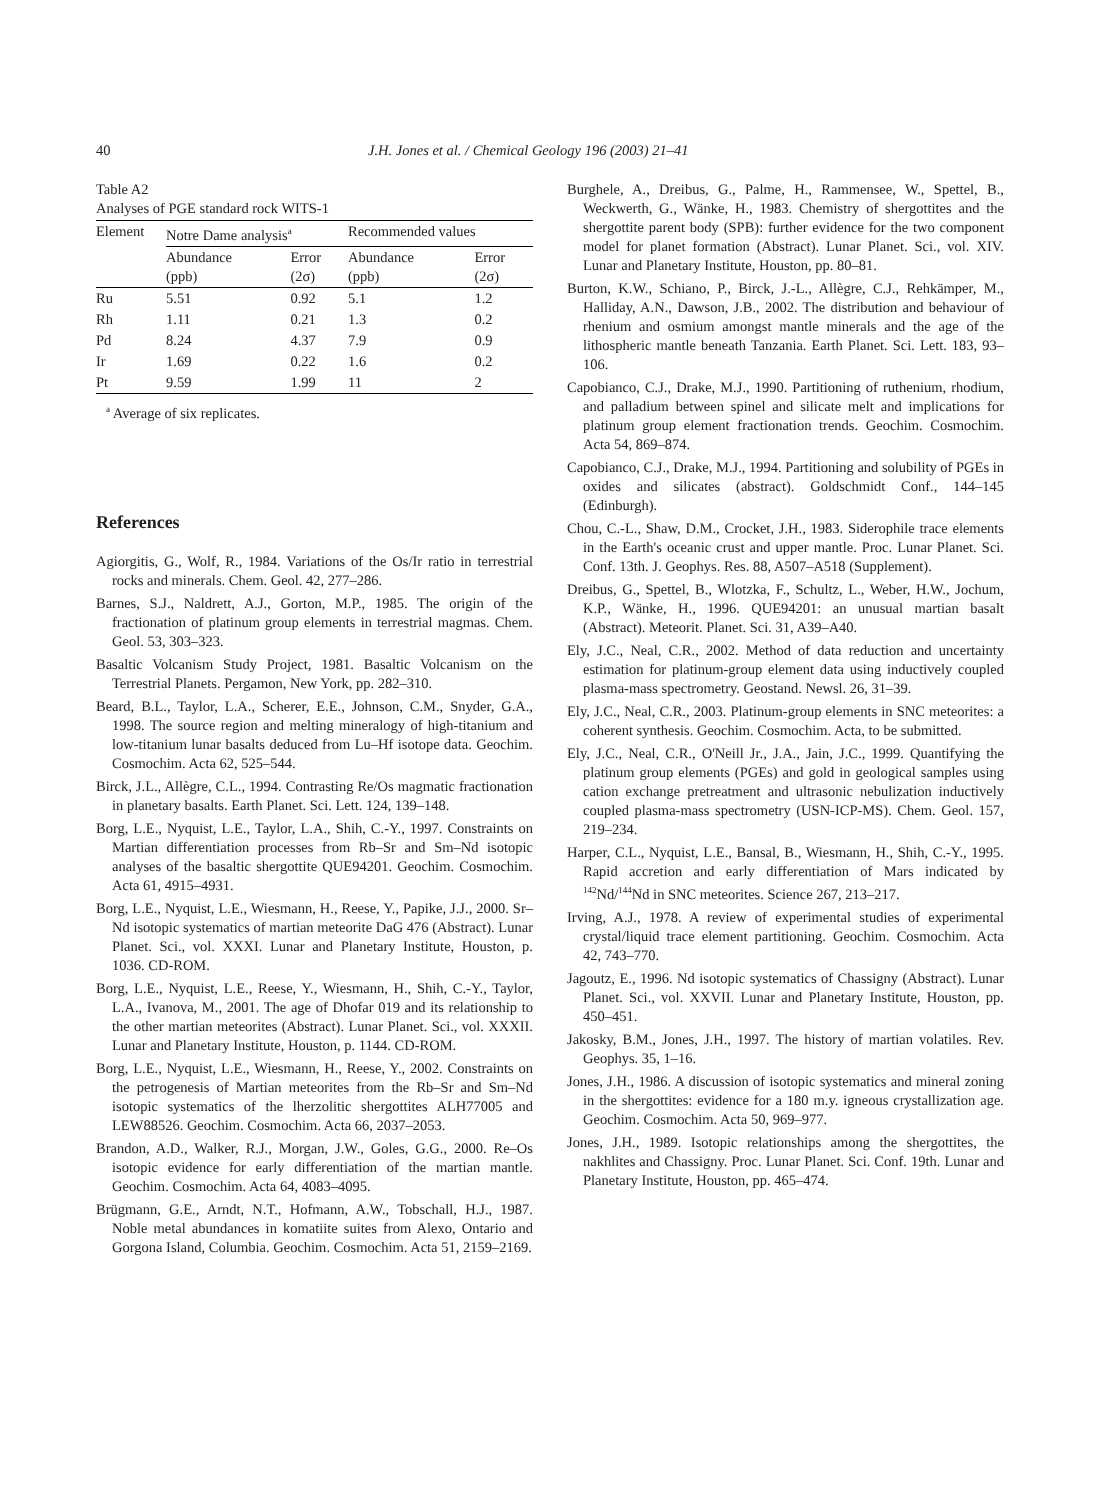40 J.H. Jones et al. / Chemical Geology 196 (2003) 21–41
Table A2
Analyses of PGE standard rock WITS-1
| Element | Notre Dame analysis<sup>a</sup> | | Recommended values | |
| --- | --- | --- | --- | --- |
| | Abundance (ppb) | Error (2σ) | Abundance (ppb) | Error (2σ) |
| Ru | 5.51 | 0.92 | 5.1 | 1.2 |
| Rh | 1.11 | 0.21 | 1.3 | 0.2 |
| Pd | 8.24 | 4.37 | 7.9 | 0.9 |
| Ir | 1.69 | 0.22 | 1.6 | 0.2 |
| Pt | 9.59 | 1.99 | 11 | 2 |
<sup>a</sup> Average of six replicates.
References
Agiorgitis, G., Wolf, R., 1984. Variations of the Os/Ir ratio in terrestrial rocks and minerals. Chem. Geol. 42, 277–286.
Barnes, S.J., Naldrett, A.J., Gorton, M.P., 1985. The origin of the fractionation of platinum group elements in terrestrial magmas. Chem. Geol. 53, 303–323.
Basaltic Volcanism Study Project, 1981. Basaltic Volcanism on the Terrestrial Planets. Pergamon, New York, pp. 282–310.
Beard, B.L., Taylor, L.A., Scherer, E.E., Johnson, C.M., Snyder, G.A., 1998. The source region and melting mineralogy of high-titanium and low-titanium lunar basalts deduced from Lu–Hf isotope data. Geochim. Cosmochim. Acta 62, 525–544.
Birck, J.L., Allègre, C.L., 1994. Contrasting Re/Os magmatic fractionation in planetary basalts. Earth Planet. Sci. Lett. 124, 139–148.
Borg, L.E., Nyquist, L.E., Taylor, L.A., Shih, C.-Y., 1997. Constraints on Martian differentiation processes from Rb–Sr and Sm–Nd isotopic analyses of the basaltic shergottite QUE94201. Geochim. Cosmochim. Acta 61, 4915–4931.
Borg, L.E., Nyquist, L.E., Wiesmann, H., Reese, Y., Papike, J.J., 2000. Sr–Nd isotopic systematics of martian meteorite DaG 476 (Abstract). Lunar Planet. Sci., vol. XXXI. Lunar and Planetary Institute, Houston, p. 1036. CD-ROM.
Borg, L.E., Nyquist, L.E., Reese, Y., Wiesmann, H., Shih, C.-Y., Taylor, L.A., Ivanova, M., 2001. The age of Dhofar 019 and its relationship to the other martian meteorites (Abstract). Lunar Planet. Sci., vol. XXXII. Lunar and Planetary Institute, Houston, p. 1144. CD-ROM.
Borg, L.E., Nyquist, L.E., Wiesmann, H., Reese, Y., 2002. Constraints on the petrogenesis of Martian meteorites from the Rb–Sr and Sm–Nd isotopic systematics of the lherzolitic shergottites ALH77005 and LEW88526. Geochim. Cosmochim. Acta 66, 2037–2053.
Brandon, A.D., Walker, R.J., Morgan, J.W., Goles, G.G., 2000. Re–Os isotopic evidence for early differentiation of the martian mantle. Geochim. Cosmochim. Acta 64, 4083–4095.
Brügmann, G.E., Arndt, N.T., Hofmann, A.W., Tobschall, H.J., 1987. Noble metal abundances in komatiite suites from Alexo, Ontario and Gorgona Island, Columbia. Geochim. Cosmochim. Acta 51, 2159–2169.
Burghele, A., Dreibus, G., Palme, H., Rammensee, W., Spettel, B., Weckwerth, G., Wänke, H., 1983. Chemistry of shergottites and the shergottite parent body (SPB): further evidence for the two component model for planet formation (Abstract). Lunar Planet. Sci., vol. XIV. Lunar and Planetary Institute, Houston, pp. 80–81.
Burton, K.W., Schiano, P., Birck, J.-L., Allègre, C.J., Rehkämper, M., Halliday, A.N., Dawson, J.B., 2002. The distribution and behaviour of rhenium and osmium amongst mantle minerals and the age of the lithospheric mantle beneath Tanzania. Earth Planet. Sci. Lett. 183, 93–106.
Capobianco, C.J., Drake, M.J., 1990. Partitioning of ruthenium, rhodium, and palladium between spinel and silicate melt and implications for platinum group element fractionation trends. Geochim. Cosmochim. Acta 54, 869–874.
Capobianco, C.J., Drake, M.J., 1994. Partitioning and solubility of PGEs in oxides and silicates (abstract). Goldschmidt Conf., 144–145 (Edinburgh).
Chou, C.-L., Shaw, D.M., Crocket, J.H., 1983. Siderophile trace elements in the Earth's oceanic crust and upper mantle. Proc. Lunar Planet. Sci. Conf. 13th. J. Geophys. Res. 88, A507–A518 (Supplement).
Dreibus, G., Spettel, B., Wlotzka, F., Schultz, L., Weber, H.W., Jochum, K.P., Wänke, H., 1996. QUE94201: an unusual martian basalt (Abstract). Meteorit. Planet. Sci. 31, A39–A40.
Ely, J.C., Neal, C.R., 2002. Method of data reduction and uncertainty estimation for platinum-group element data using inductively coupled plasma-mass spectrometry. Geostand. Newsl. 26, 31–39.
Ely, J.C., Neal, C.R., 2003. Platinum-group elements in SNC meteorites: a coherent synthesis. Geochim. Cosmochim. Acta, to be submitted.
Ely, J.C., Neal, C.R., O'Neill Jr., J.A., Jain, J.C., 1999. Quantifying the platinum group elements (PGEs) and gold in geological samples using cation exchange pretreatment and ultrasonic nebulization inductively coupled plasma-mass spectrometry (USN-ICP-MS). Chem. Geol. 157, 219–234.
Harper, C.L., Nyquist, L.E., Bansal, B., Wiesmann, H., Shih, C.-Y., 1995. Rapid accretion and early differentiation of Mars indicated by <sup>142</sup>Nd/<sup>144</sup>Nd in SNC meteorites. Science 267, 213–217.
Irving, A.J., 1978. A review of experimental studies of experimental crystal/liquid trace element partitioning. Geochim. Cosmochim. Acta 42, 743–770.
Jagoutz, E., 1996. Nd isotopic systematics of Chassigny (Abstract). Lunar Planet. Sci., vol. XXVII. Lunar and Planetary Institute, Houston, pp. 450–451.
Jakosky, B.M., Jones, J.H., 1997. The history of martian volatiles. Rev. Geophys. 35, 1–16.
Jones, J.H., 1986. A discussion of isotopic systematics and mineral zoning in the shergottites: evidence for a 180 m.y. igneous crystallization age. Geochim. Cosmochim. Acta 50, 969–977.
Jones, J.H., 1989. Isotopic relationships among the shergottites, the nakhlites and Chassigny. Proc. Lunar Planet. Sci. Conf. 19th. Lunar and Planetary Institute, Houston, pp. 465–474.